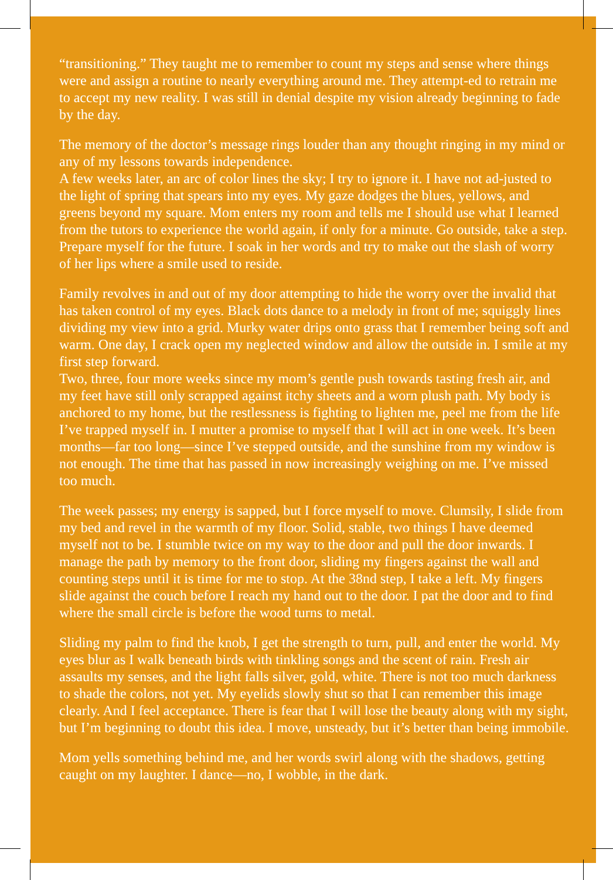“transitioning.” They taught me to remember to count my steps and sense where things were and assign a routine to nearly everything around me. They attempt-ed to retrain me to accept my new reality. I was still in denial despite my vision already beginning to fade by the day.
The memory of the doctor’s message rings louder than any thought ringing in my mind or any of my lessons towards independence.
A few weeks later, an arc of color lines the sky; I try to ignore it. I have not ad-justed to the light of spring that spears into my eyes. My gaze dodges the blues, yellows, and greens beyond my square. Mom enters my room and tells me I should use what I learned from the tutors to experience the world again, if only for a minute. Go outside, take a step. Prepare myself for the future. I soak in her words and try to make out the slash of worry of her lips where a smile used to reside.
Family revolves in and out of my door attempting to hide the worry over the invalid that has taken control of my eyes. Black dots dance to a melody in front of me; squiggly lines dividing my view into a grid. Murky water drips onto grass that I remember being soft and warm. One day, I crack open my neglected window and allow the outside in. I smile at my first step forward.
Two, three, four more weeks since my mom’s gentle push towards tasting fresh air, and my feet have still only scrapped against itchy sheets and a worn plush path. My body is anchored to my home, but the restlessness is fighting to lighten me, peel me from the life I’ve trapped myself in. I mutter a promise to myself that I will act in one week. It’s been months—far too long—since I’ve stepped outside, and the sunshine from my window is not enough. The time that has passed in now increasingly weighing on me. I’ve missed too much.
The week passes; my energy is sapped, but I force myself to move. Clumsily, I slide from my bed and revel in the warmth of my floor. Solid, stable, two things I have deemed myself not to be. I stumble twice on my way to the door and pull the door inwards. I manage the path by memory to the front door, sliding my fingers against the wall and counting steps until it is time for me to stop. At the 38nd step, I take a left. My fingers slide against the couch before I reach my hand out to the door. I pat the door and to find where the small circle is before the wood turns to metal.
Sliding my palm to find the knob, I get the strength to turn, pull, and enter the world. My eyes blur as I walk beneath birds with tinkling songs and the scent of rain. Fresh air assaults my senses, and the light falls silver, gold, white. There is not too much darkness to shade the colors, not yet. My eyelids slowly shut so that I can remember this image clearly. And I feel acceptance. There is fear that I will lose the beauty along with my sight, but I’m beginning to doubt this idea. I move, unsteady, but it’s better than being immobile.
Mom yells something behind me, and her words swirl along with the shadows, getting caught on my laughter. I dance—no, I wobble, in the dark.